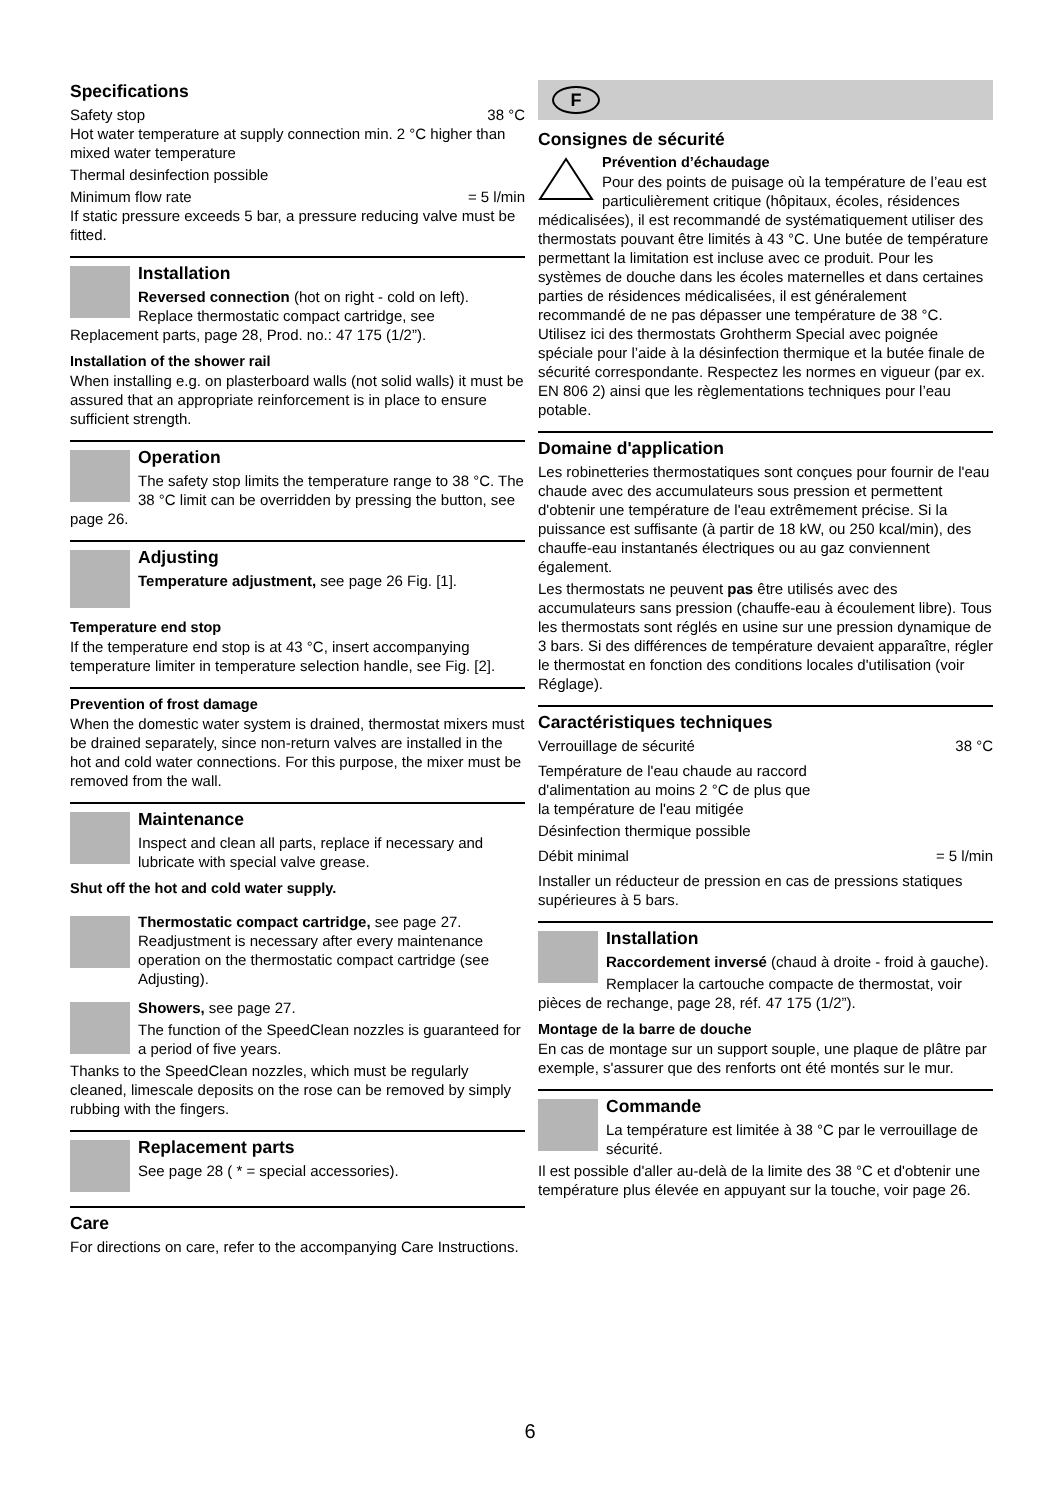Specifications
Safety stop 38 °C
Hot water temperature at supply connection min. 2 °C higher than mixed water temperature
Thermal desinfection possible
Minimum flow rate = 5 l/min
If static pressure exceeds 5 bar, a pressure reducing valve must be fitted.
Installation
Reversed connection (hot on right - cold on left). Replace thermostatic compact cartridge, see Replacement parts, page 28, Prod. no.: 47 175 (1/2”).
Installation of the shower rail
When installing e.g. on plasterboard walls (not solid walls) it must be assured that an appropriate reinforcement is in place to ensure sufficient strength.
Operation
The safety stop limits the temperature range to 38 °C. The 38 °C limit can be overridden by pressing the button, see page 26.
Adjusting
Temperature adjustment, see page 26 Fig. [1].
Temperature end stop
If the temperature end stop is at 43 °C, insert accompanying temperature limiter in temperature selection handle, see Fig. [2].
Prevention of frost damage
When the domestic water system is drained, thermostat mixers must be drained separately, since non-return valves are installed in the hot and cold water connections. For this purpose, the mixer must be removed from the wall.
Maintenance
Inspect and clean all parts, replace if necessary and lubricate with special valve grease.
Shut off the hot and cold water supply.
Thermostatic compact cartridge, see page 27. Readjustment is necessary after every maintenance operation on the thermostatic compact cartridge (see Adjusting).
Showers, see page 27.
The function of the SpeedClean nozzles is guaranteed for a period of five years.
Thanks to the SpeedClean nozzles, which must be regularly cleaned, limescale deposits on the rose can be removed by simply rubbing with the fingers.
Replacement parts
See page 28 ( * = special accessories).
Care
For directions on care, refer to the accompanying Care Instructions.
F
Consignes de sécurité
Prévention d’échaudage
Pour des points de puisage où la température de l’eau est particulièrement critique (hôpitaux, écoles, résidences médicalisées), il est recommandé de systématiquement utiliser des thermostats pouvant être limités à 43 °C. Une butée de température permettant la limitation est incluse avec ce produit. Pour les systèmes de douche dans les écoles maternelles et dans certaines parties de résidences médicalisées, il est généralement recommandé de ne pas dépasser une température de 38 °C. Utilisez ici des thermostats Grohtherm Special avec poignée spéciale pour l’aide à la désinfection thermique et la butée finale de sécurité correspondante. Respectez les normes en vigueur (par ex. EN 806 2) ainsi que les règlementations techniques pour l’eau potable.
Domaine d'application
Les robinetteries thermostatiques sont conçues pour fournir de l'eau chaude avec des accumulateurs sous pression et permettent d'obtenir une température de l'eau extrêmement précise. Si la puissance est suffisante (à partir de 18 kW, ou 250 kcal/min), des chauffe-eau instantanés électriques ou au gaz conviennent également.
Les thermostats ne peuvent pas être utilisés avec des accumulateurs sans pression (chauffe-eau à écoulement libre). Tous les thermostats sont réglés en usine sur une pression dynamique de 3 bars. Si des différences de température devaient apparaître, régler le thermostat en fonction des conditions locales d'utilisation (voir Réglage).
Caractéristiques techniques
Verrouillage de sécurité 38 °C
Température de l'eau chaude au raccord
d'alimentation au moins 2 °C de plus que
la température de l'eau mitigée
Désinfection thermique possible
Débit minimal = 5 l/min
Installer un réducteur de pression en cas de pressions statiques supérieures à 5 bars.
Installation
Raccordement inversé (chaud à droite - froid à gauche).
Remplacer la cartouche compacte de thermostat, voir pièces de rechange, page 28, réf. 47 175 (1/2”).
Montage de la barre de douche
En cas de montage sur un support souple, une plaque de plâtre par exemple, s'assurer que des renforts ont été montés sur le mur.
Commande
La température est limitée à 38 °C par le verrouillage de sécurité.
Il est possible d'aller au-delà de la limite des 38 °C et d'obtenir une température plus élevée en appuyant sur la touche, voir page 26.
6